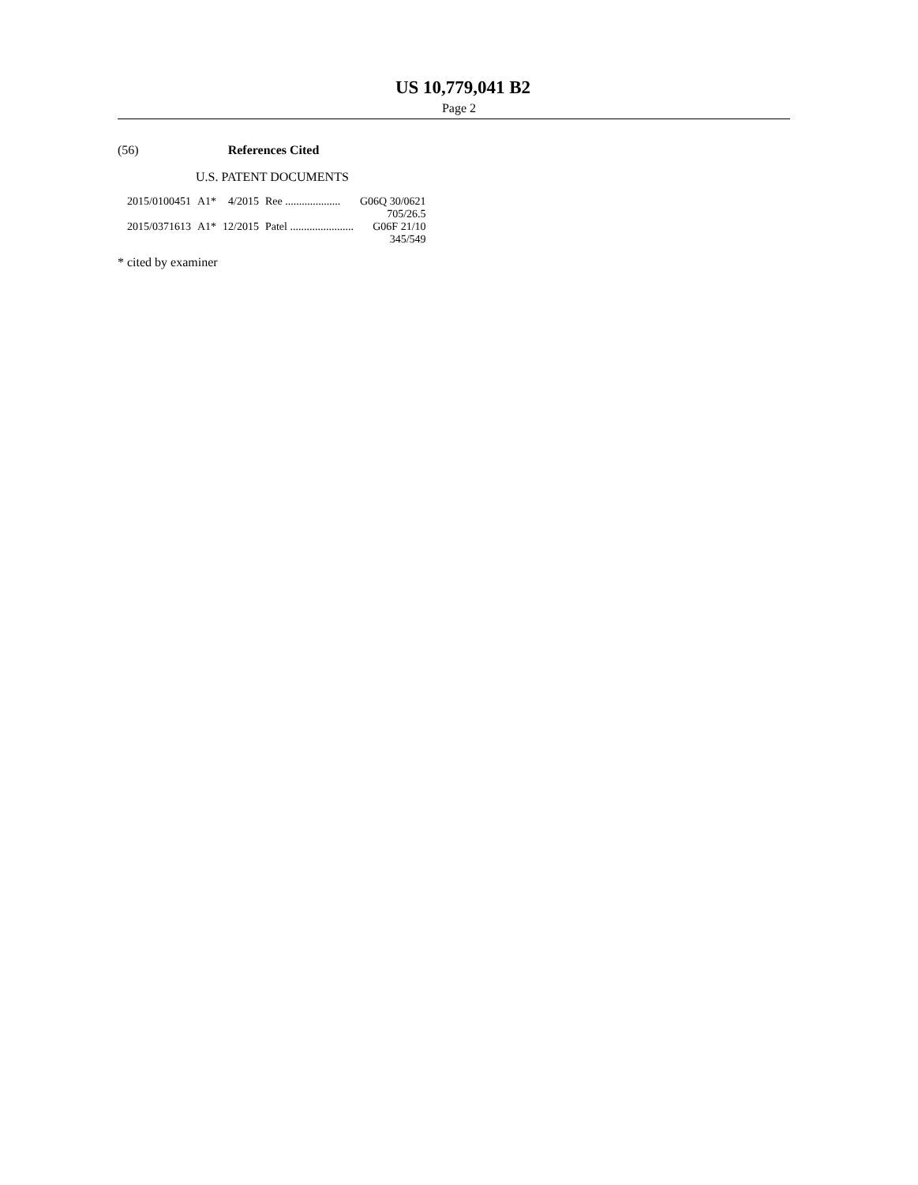US 10,779,041 B2
Page 2
(56) References Cited
U.S. PATENT DOCUMENTS
| 2015/0100451 | A1* | 4/2015 | Ree .................... | G06Q 30/0621 |
| | | | | 705/26.5 |
| 2015/0371613 | A1* | 12/2015 | Patel ....................... | G06F 21/10 |
| | | | | 345/549 |
* cited by examiner